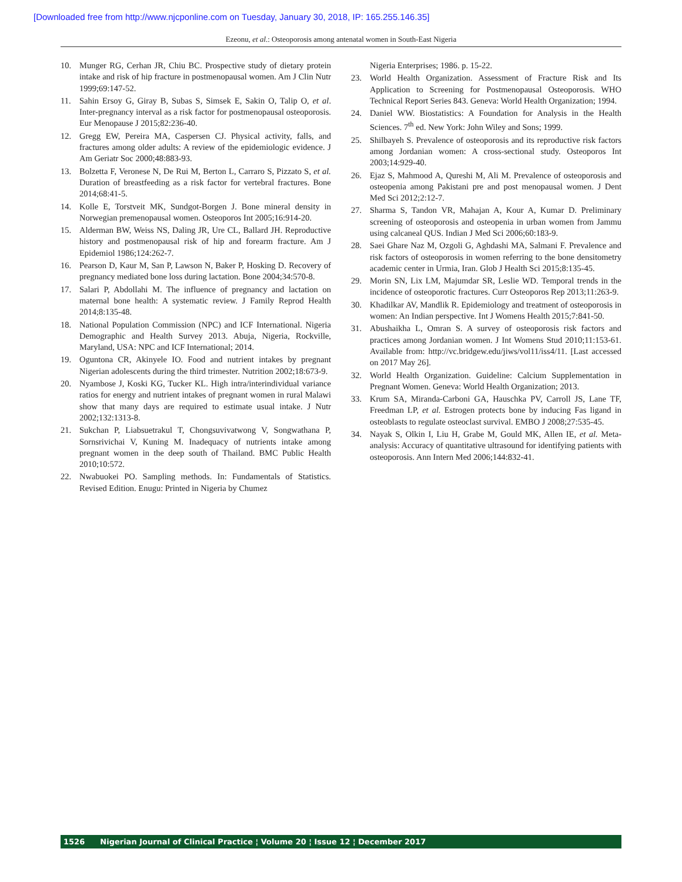[Downloaded free from http://www.njcponline.com on Tuesday, January 30, 2018, IP: 165.255.146.35]
Ezeonu, et al.: Osteoporosis among antenatal women in South-East Nigeria
10. Munger RG, Cerhan JR, Chiu BC. Prospective study of dietary protein intake and risk of hip fracture in postmenopausal women. Am J Clin Nutr 1999;69:147-52.
11. Sahin Ersoy G, Giray B, Subas S, Simsek E, Sakin O, Talip O, et al. Inter-pregnancy interval as a risk factor for postmenopausal osteoporosis. Eur Menopause J 2015;82:236-40.
12. Gregg EW, Pereira MA, Caspersen CJ. Physical activity, falls, and fractures among older adults: A review of the epidemiologic evidence. J Am Geriatr Soc 2000;48:883-93.
13. Bolzetta F, Veronese N, De Rui M, Berton L, Carraro S, Pizzato S, et al. Duration of breastfeeding as a risk factor for vertebral fractures. Bone 2014;68:41-5.
14. Kolle E, Torstveit MK, Sundgot-Borgen J. Bone mineral density in Norwegian premenopausal women. Osteoporos Int 2005;16:914-20.
15. Alderman BW, Weiss NS, Daling JR, Ure CL, Ballard JH. Reproductive history and postmenopausal risk of hip and forearm fracture. Am J Epidemiol 1986;124:262-7.
16. Pearson D, Kaur M, San P, Lawson N, Baker P, Hosking D. Recovery of pregnancy mediated bone loss during lactation. Bone 2004;34:570-8.
17. Salari P, Abdollahi M. The influence of pregnancy and lactation on maternal bone health: A systematic review. J Family Reprod Health 2014;8:135-48.
18. National Population Commission (NPC) and ICF International. Nigeria Demographic and Health Survey 2013. Abuja, Nigeria, Rockville, Maryland, USA: NPC and ICF International; 2014.
19. Oguntona CR, Akinyele IO. Food and nutrient intakes by pregnant Nigerian adolescents during the third trimester. Nutrition 2002;18:673-9.
20. Nyambose J, Koski KG, Tucker KL. High intra/interindividual variance ratios for energy and nutrient intakes of pregnant women in rural Malawi show that many days are required to estimate usual intake. J Nutr 2002;132:1313-8.
21. Sukchan P, Liabsuetrakul T, Chongsuvivatwong V, Songwathana P, Sornsrivichai V, Kuning M. Inadequacy of nutrients intake among pregnant women in the deep south of Thailand. BMC Public Health 2010;10:572.
22. Nwabuokei PO. Sampling methods. In: Fundamentals of Statistics. Revised Edition. Enugu: Printed in Nigeria by Chumez
Nigeria Enterprises; 1986. p. 15-22.
23. World Health Organization. Assessment of Fracture Risk and Its Application to Screening for Postmenopausal Osteoporosis. WHO Technical Report Series 843. Geneva: World Health Organization; 1994.
24. Daniel WW. Biostatistics: A Foundation for Analysis in the Health Sciences. 7<sup>th</sup> ed. New York: John Wiley and Sons; 1999.
25. Shilbayeh S. Prevalence of osteoporosis and its reproductive risk factors among Jordanian women: A cross-sectional study. Osteoporos Int 2003;14:929-40.
26. Ejaz S, Mahmood A, Qureshi M, Ali M. Prevalence of osteoporosis and osteopenia among Pakistani pre and post menopausal women. J Dent Med Sci 2012;2:12-7.
27. Sharma S, Tandon VR, Mahajan A, Kour A, Kumar D. Preliminary screening of osteoporosis and osteopenia in urban women from Jammu using calcaneal QUS. Indian J Med Sci 2006;60:183-9.
28. Saei Ghare Naz M, Ozgoli G, Aghdashi MA, Salmani F. Prevalence and risk factors of osteoporosis in women referring to the bone densitometry academic center in Urmia, Iran. Glob J Health Sci 2015;8:135-45.
29. Morin SN, Lix LM, Majumdar SR, Leslie WD. Temporal trends in the incidence of osteoporotic fractures. Curr Osteoporos Rep 2013;11:263-9.
30. Khadilkar AV, Mandlik R. Epidemiology and treatment of osteoporosis in women: An Indian perspective. Int J Womens Health 2015;7:841-50.
31. Abushaikha L, Omran S. A survey of osteoporosis risk factors and practices among Jordanian women. J Int Womens Stud 2010;11:153-61. Available from: http://vc.bridgew.edu/jiws/vol11/iss4/11. [Last accessed on 2017 May 26].
32. World Health Organization. Guideline: Calcium Supplementation in Pregnant Women. Geneva: World Health Organization; 2013.
33. Krum SA, Miranda-Carboni GA, Hauschka PV, Carroll JS, Lane TF, Freedman LP, et al. Estrogen protects bone by inducing Fas ligand in osteoblasts to regulate osteoclast survival. EMBO J 2008;27:535-45.
34. Nayak S, Olkin I, Liu H, Grabe M, Gould MK, Allen IE, et al. Meta-analysis: Accuracy of quantitative ultrasound for identifying patients with osteoporosis. Ann Intern Med 2006;144:832-41.
1526 Nigerian Journal of Clinical Practice ¦ Volume 20 ¦ Issue 12 ¦ December 2017